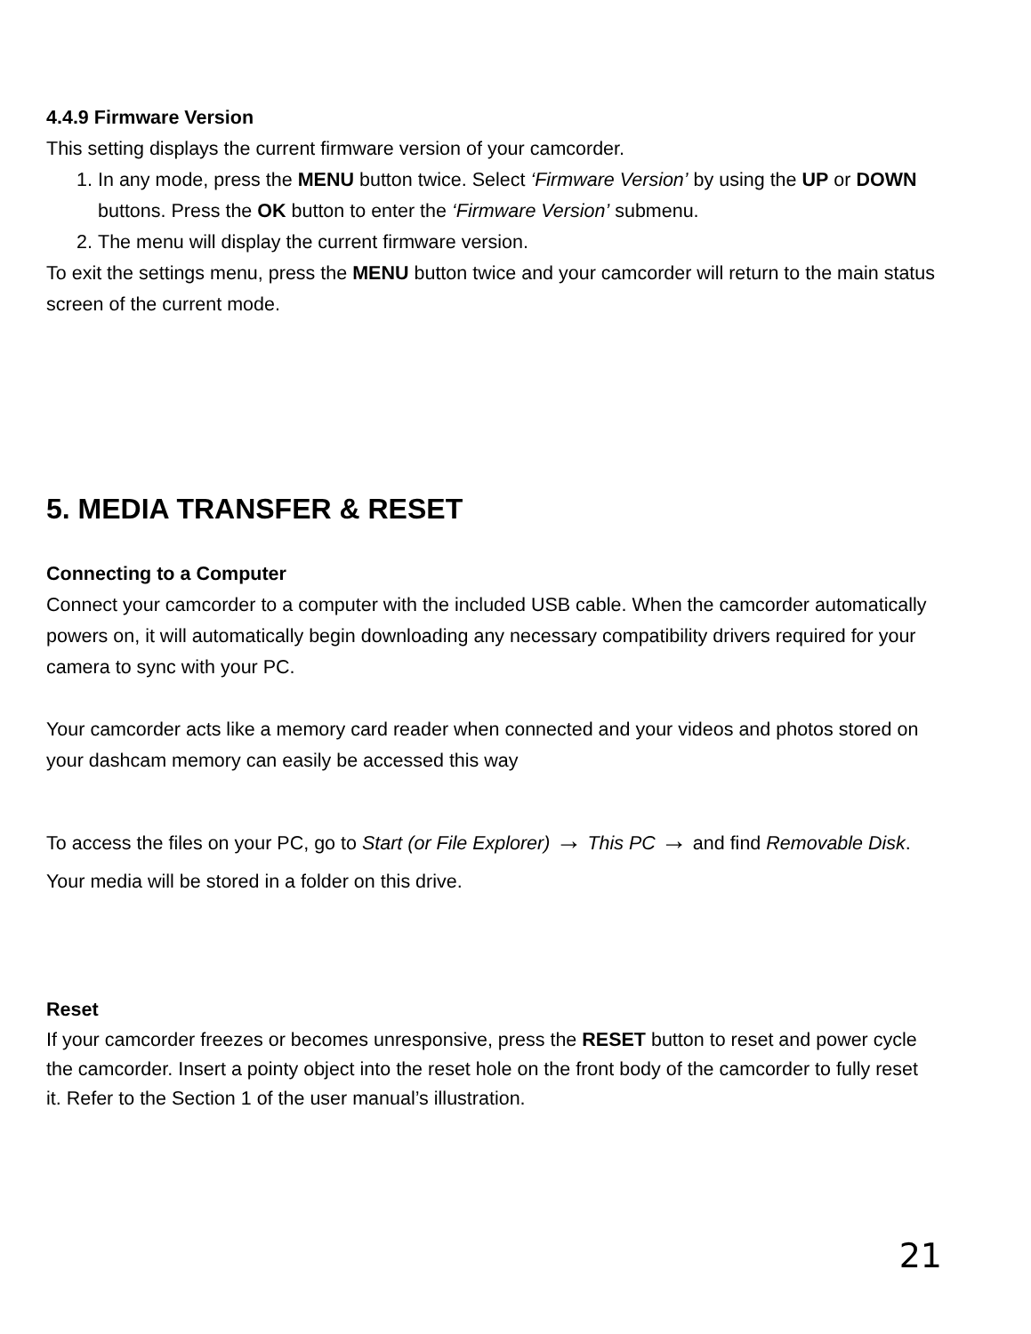4.4.9 Firmware Version
This setting displays the current firmware version of your camcorder.
1. In any mode, press the MENU button twice. Select ‘Firmware Version’ by using the UP or DOWN buttons. Press the OK button to enter the ‘Firmware Version’ submenu.
2. The menu will display the current firmware version.
To exit the settings menu, press the MENU button twice and your camcorder will return to the main status screen of the current mode.
5. MEDIA TRANSFER & RESET
Connecting to a Computer
Connect your camcorder to a computer with the included USB cable. When the camcorder automatically powers on, it will automatically begin downloading any necessary compatibility drivers required for your camera to sync with your PC.
Your camcorder acts like a memory card reader when connected and your videos and photos stored on your dashcam memory can easily be accessed this way
To access the files on your PC, go to Start (or File Explorer) → This PC → and find Removable Disk. Your media will be stored in a folder on this drive.
Reset
If your camcorder freezes or becomes unresponsive, press the RESET button to reset and power cycle the camcorder. Insert a pointy object into the reset hole on the front body of the camcorder to fully reset it. Refer to the Section 1 of the user manual’s illustration.
21